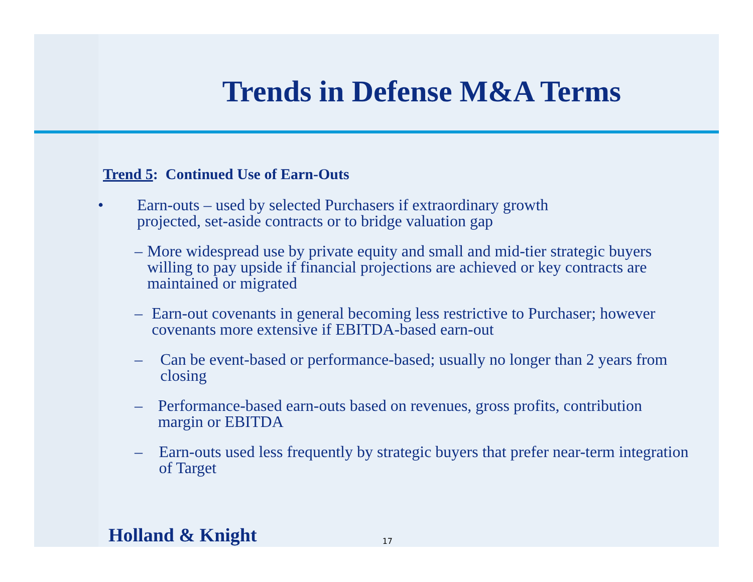Trends in Defense M&A Terms
Trend 5: Continued Use of Earn-Outs
• Earn-outs – used by selected Purchasers if extraordinary growth
projected, set-aside contracts or to bridge valuation gap
– More widespread use by private equity and small and mid-tier strategic buyers willing to pay upside if financial projections are achieved or key contracts are maintained or migrated
– Earn-out covenants in general becoming less restrictive to Purchaser; however covenants more extensive if EBITDA-based earn-out
– Can be event-based or performance-based; usually no longer than 2 years from closing
– Performance-based earn-outs based on revenues, gross profits, contribution margin or EBITDA
– Earn-outs used less frequently by strategic buyers that prefer near-term integration of Target
Holland & Knight 17